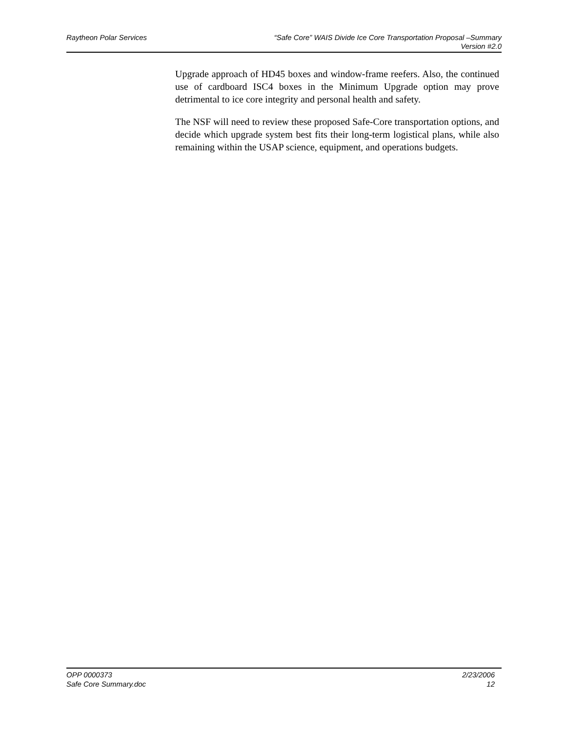Raytheon Polar Services “Safe Core” WAIS Divide Ice Core Transportation Proposal –Summary
Version #2.0
Upgrade approach of HD45 boxes and window-frame reefers. Also, the continued use of cardboard ISC4 boxes in the Minimum Upgrade option may prove detrimental to ice core integrity and personal health and safety.
The NSF will need to review these proposed Safe-Core transportation options, and decide which upgrade system best fits their long-term logistical plans, while also remaining within the USAP science, equipment, and operations budgets.
OPP 0000373 2/23/2006
Safe Core Summary.doc 12